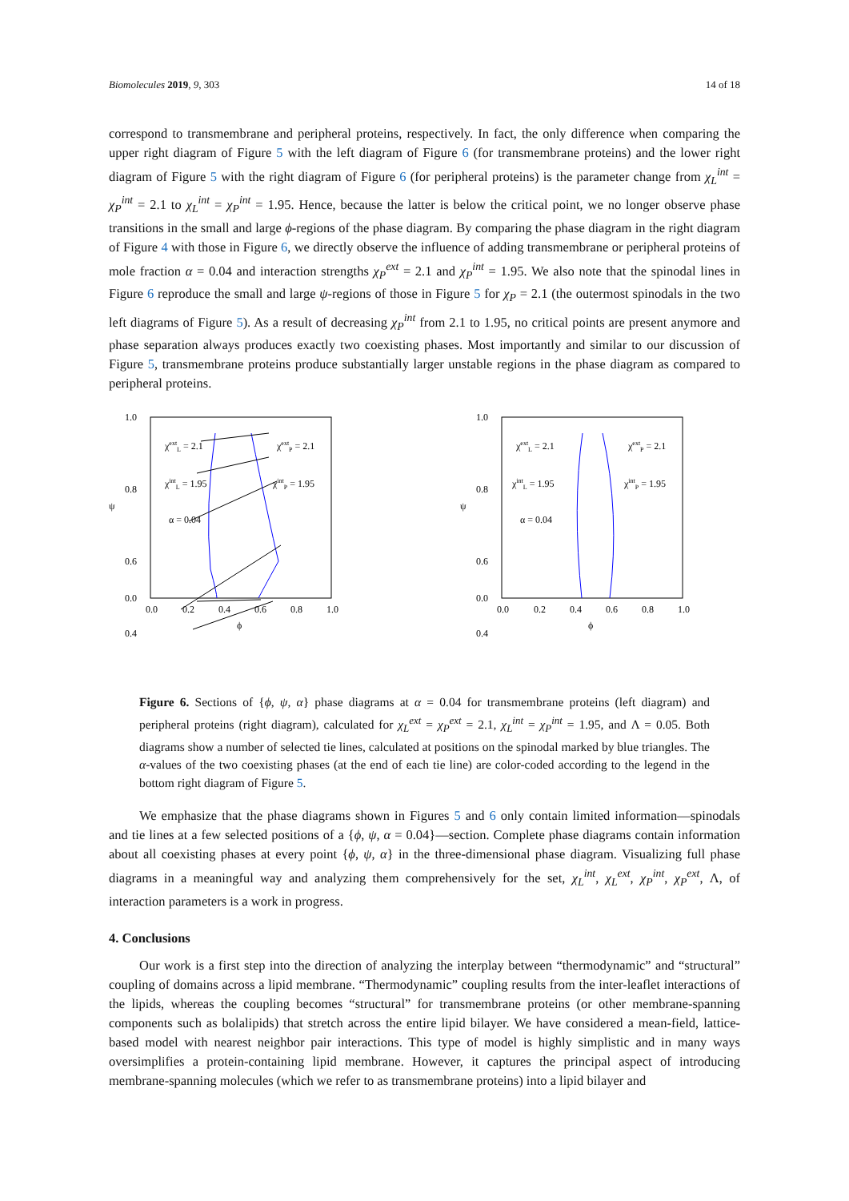Biomolecules 2019, 9, 303 14 of 18
correspond to transmembrane and peripheral proteins, respectively. In fact, the only difference when comparing the upper right diagram of Figure 5 with the left diagram of Figure 6 (for transmembrane proteins) and the lower right diagram of Figure 5 with the right diagram of Figure 6 (for peripheral proteins) is the parameter change from χ<sub>L</sub><sup>int</sup> = χ<sub>P</sub><sup>int</sup> = 2.1 to χ<sub>L</sub><sup>int</sup> = χ<sub>P</sub><sup>int</sup> = 1.95. Hence, because the latter is below the critical point, we no longer observe phase transitions in the small and large ϕ-regions of the phase diagram. By comparing the phase diagram in the right diagram of Figure 4 with those in Figure 6, we directly observe the influence of adding transmembrane or peripheral proteins of mole fraction α = 0.04 and interaction strengths χ<sub>P</sub><sup>ext</sup> = 2.1 and χ<sub>P</sub><sup>int</sup> = 1.95. We also note that the spinodal lines in Figure 6 reproduce the small and large ψ-regions of those in Figure 5 for χ<sub>P</sub> = 2.1 (the outermost spinodals in the two left diagrams of Figure 5). As a result of decreasing χ<sub>P</sub><sup>int</sup> from 2.1 to 1.95, no critical points are present anymore and phase separation always produces exactly two coexisting phases. Most importantly and similar to our discussion of Figure 5, transmembrane proteins produce substantially larger unstable regions in the phase diagram as compared to peripheral proteins.
1.0
0.8
0.6
.
0.4
0.0
0.0
0.2
0.4
0.6
0.8
1.0
ϕ
ψ
χextL = 2.1
χintL = 1.95
α = 0.04
χextP = 2.1
χintP = 1.95
1.0
0.8
0.6
0.4
0.0
0.0
0.2
0.4
0.6
0.8
1.0
ϕ
ψ
χextL = 2.1
χintL = 1.95
α = 0.04
χextP = 2.1
χintP = 1.95
Figure 6. Sections of {ϕ, ψ, α} phase diagrams at α = 0.04 for transmembrane proteins (left diagram) and peripheral proteins (right diagram), calculated for χ<sub>L</sub><sup>ext</sup> = χ<sub>P</sub><sup>ext</sup> = 2.1, χ<sub>L</sub><sup>int</sup> = χ<sub>P</sub><sup>int</sup> = 1.95, and Λ = 0.05. Both diagrams show a number of selected tie lines, calculated at positions on the spinodal marked by blue triangles. The α-values of the two coexisting phases (at the end of each tie line) are color-coded according to the legend in the bottom right diagram of Figure 5.
We emphasize that the phase diagrams shown in Figures 5 and 6 only contain limited information—spinodals and tie lines at a few selected positions of a {ϕ, ψ, α = 0.04}—section. Complete phase diagrams contain information about all coexisting phases at every point {ϕ, ψ, α} in the three-dimensional phase diagram. Visualizing full phase diagrams in a meaningful way and analyzing them comprehensively for the set, χ<sub>L</sub><sup>int</sup>, χ<sub>L</sub><sup>ext</sup>, χ<sub>P</sub><sup>int</sup>, χ<sub>P</sub><sup>ext</sup>, Λ, of interaction parameters is a work in progress.
4. Conclusions
Our work is a first step into the direction of analyzing the interplay between “thermodynamic” and “structural” coupling of domains across a lipid membrane. “Thermodynamic” coupling results from the inter-leaflet interactions of the lipids, whereas the coupling becomes “structural” for transmembrane proteins (or other membrane-spanning components such as bolalipids) that stretch across the entire lipid bilayer. We have considered a mean-field, lattice-based model with nearest neighbor pair interactions. This type of model is highly simplistic and in many ways oversimplifies a protein-containing lipid membrane. However, it captures the principal aspect of introducing membrane-spanning molecules (which we refer to as transmembrane proteins) into a lipid bilayer and